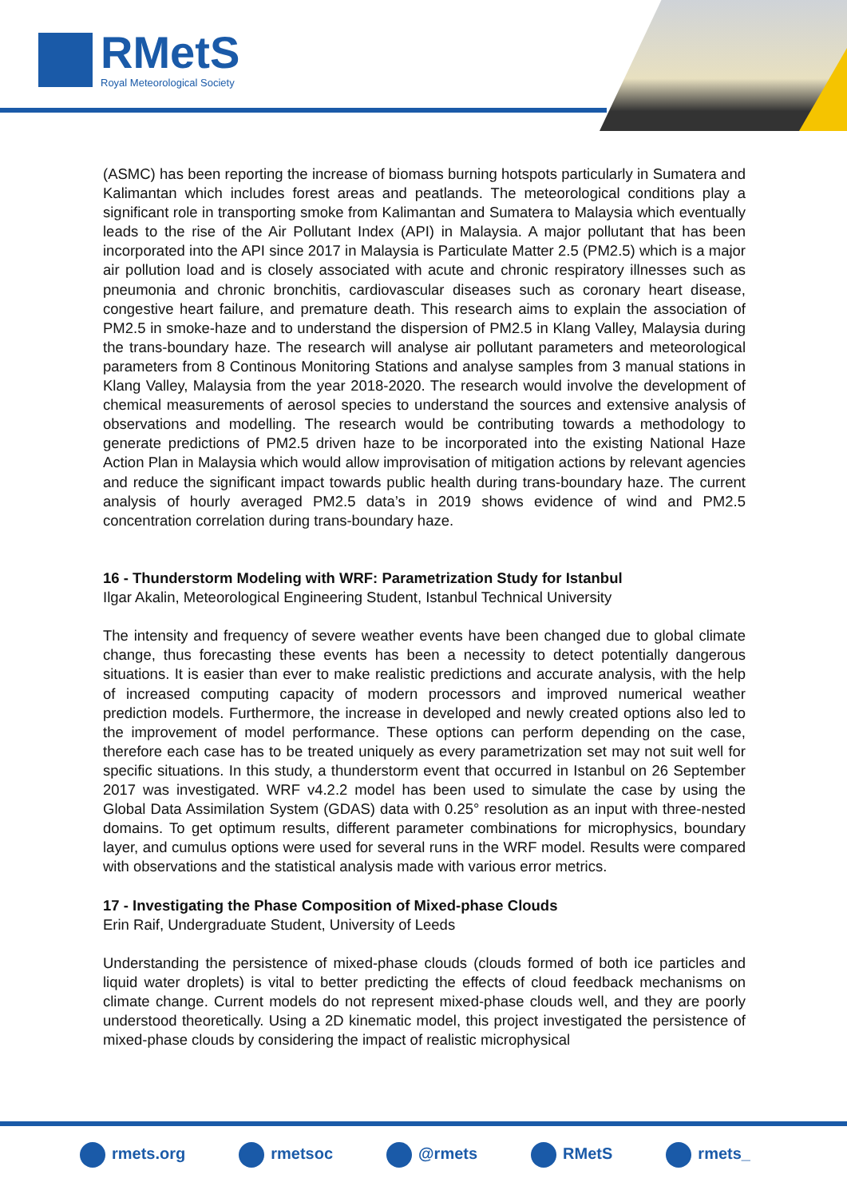RMetS
Royal Meteorological Society
(ASMC) has been reporting the increase of biomass burning hotspots particularly in Sumatera and Kalimantan which includes forest areas and peatlands. The meteorological conditions play a significant role in transporting smoke from Kalimantan and Sumatera to Malaysia which eventually leads to the rise of the Air Pollutant Index (API) in Malaysia. A major pollutant that has been incorporated into the API since 2017 in Malaysia is Particulate Matter 2.5 (PM2.5) which is a major air pollution load and is closely associated with acute and chronic respiratory illnesses such as pneumonia and chronic bronchitis, cardiovascular diseases such as coronary heart disease, congestive heart failure, and premature death. This research aims to explain the association of PM2.5 in smoke-haze and to understand the dispersion of PM2.5 in Klang Valley, Malaysia during the trans-boundary haze. The research will analyse air pollutant parameters and meteorological parameters from 8 Continous Monitoring Stations and analyse samples from 3 manual stations in Klang Valley, Malaysia from the year 2018-2020. The research would involve the development of chemical measurements of aerosol species to understand the sources and extensive analysis of observations and modelling. The research would be contributing towards a methodology to generate predictions of PM2.5 driven haze to be incorporated into the existing National Haze Action Plan in Malaysia which would allow improvisation of mitigation actions by relevant agencies and reduce the significant impact towards public health during trans-boundary haze. The current analysis of hourly averaged PM2.5 data’s in 2019 shows evidence of wind and PM2.5 concentration correlation during trans-boundary haze.
16 - Thunderstorm Modeling with WRF: Parametrization Study for Istanbul
Ilgar Akalin, Meteorological Engineering Student, Istanbul Technical University
The intensity and frequency of severe weather events have been changed due to global climate change, thus forecasting these events has been a necessity to detect potentially dangerous situations. It is easier than ever to make realistic predictions and accurate analysis, with the help of increased computing capacity of modern processors and improved numerical weather prediction models. Furthermore, the increase in developed and newly created options also led to the improvement of model performance. These options can perform depending on the case, therefore each case has to be treated uniquely as every parametrization set may not suit well for specific situations. In this study, a thunderstorm event that occurred in Istanbul on 26 September 2017 was investigated. WRF v4.2.2 model has been used to simulate the case by using the Global Data Assimilation System (GDAS) data with 0.25° resolution as an input with three-nested domains. To get optimum results, different parameter combinations for microphysics, boundary layer, and cumulus options were used for several runs in the WRF model. Results were compared with observations and the statistical analysis made with various error metrics.
17 - Investigating the Phase Composition of Mixed-phase Clouds
Erin Raif, Undergraduate Student, University of Leeds
Understanding the persistence of mixed-phase clouds (clouds formed of both ice particles and liquid water droplets) is vital to better predicting the effects of cloud feedback mechanisms on climate change. Current models do not represent mixed-phase clouds well, and they are poorly understood theoretically. Using a 2D kinematic model, this project investigated the persistence of mixed-phase clouds by considering the impact of realistic microphysical
rmets.org rmetsoc @rmets RMetS rmets_